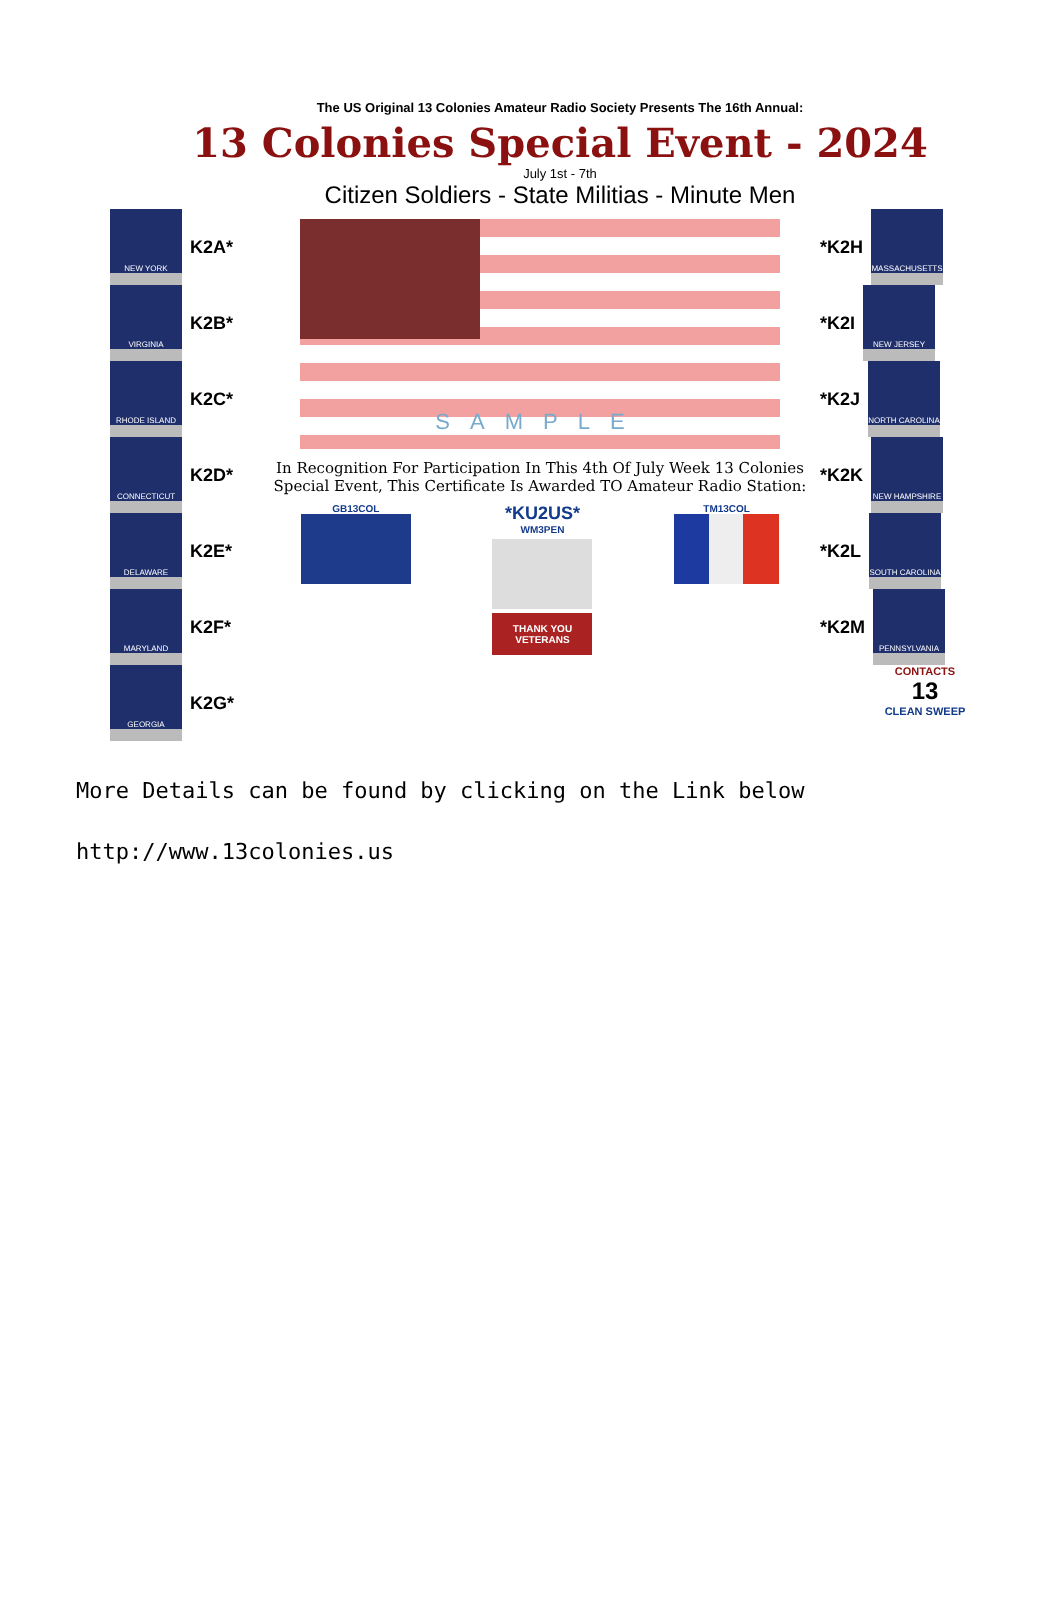The US Original 13 Colonies Amateur Radio Society Presents The 16th Annual:
13 Colonies Special Event - 2024
July 1st - 7th
Citizen Soldiers - State Militias - Minute Men
NEW YORK
K2A*
VIRGINIA
K2B*
RHODE ISLAND
K2C*
CONNECTICUT
K2D*
DELAWARE
K2E*
MARYLAND
K2F*
GEORGIA
K2G*
SAMPLE
In Recognition For Participation In This 4th Of July Week 13 Colonies
Special Event, This Certificate Is Awarded TO Amateur Radio Station:
GB13COL
*KU2US*
WM3PEN
THANK YOU VETERANS
TM13COL
*K2H
MASSACHUSETTS
*K2I
NEW JERSEY
*K2J
NORTH CAROLINA
*K2K
NEW HAMPSHIRE
*K2L
SOUTH CAROLINA
*K2M
PENNSYLVANIA
CONTACTS
13
CLEAN SWEEP
More Details can be found by clicking on the Link below
http://www.13colonies.us